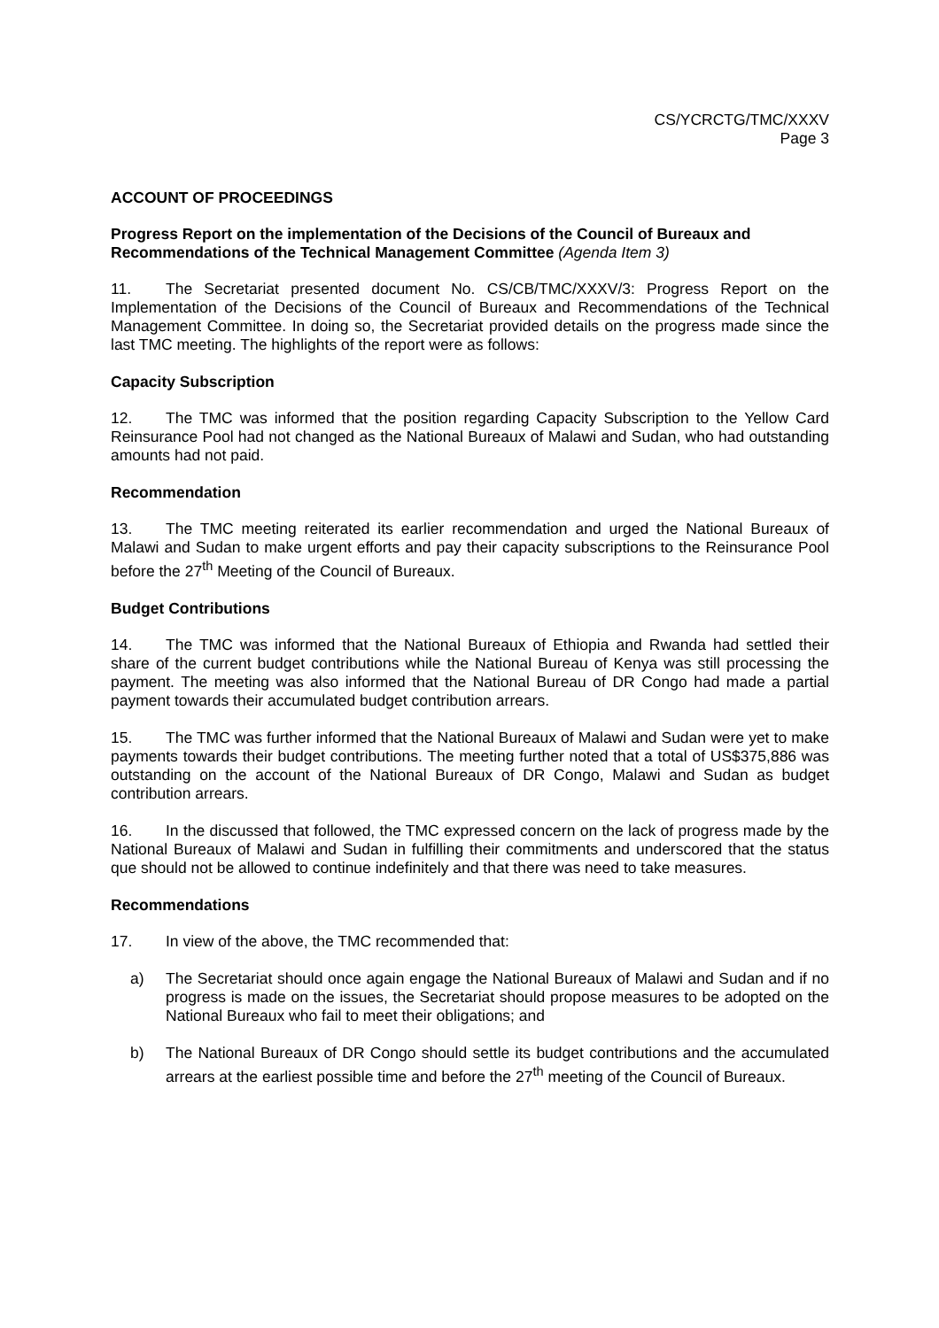CS/YCRCTG/TMC/XXXV
Page 3
ACCOUNT OF PROCEEDINGS
Progress Report on the implementation of the Decisions of the Council of Bureaux and Recommendations of the Technical Management Committee (Agenda Item 3)
11. The Secretariat presented document No. CS/CB/TMC/XXXV/3: Progress Report on the Implementation of the Decisions of the Council of Bureaux and Recommendations of the Technical Management Committee. In doing so, the Secretariat provided details on the progress made since the last TMC meeting. The highlights of the report were as follows:
Capacity Subscription
12. The TMC was informed that the position regarding Capacity Subscription to the Yellow Card Reinsurance Pool had not changed as the National Bureaux of Malawi and Sudan, who had outstanding amounts had not paid.
Recommendation
13. The TMC meeting reiterated its earlier recommendation and urged the National Bureaux of Malawi and Sudan to make urgent efforts and pay their capacity subscriptions to the Reinsurance Pool before the 27<sup>th</sup> Meeting of the Council of Bureaux.
Budget Contributions
14. The TMC was informed that the National Bureaux of Ethiopia and Rwanda had settled their share of the current budget contributions while the National Bureau of Kenya was still processing the payment. The meeting was also informed that the National Bureau of DR Congo had made a partial payment towards their accumulated budget contribution arrears.
15. The TMC was further informed that the National Bureaux of Malawi and Sudan were yet to make payments towards their budget contributions. The meeting further noted that a total of US$375,886 was outstanding on the account of the National Bureaux of DR Congo, Malawi and Sudan as budget contribution arrears.
16. In the discussed that followed, the TMC expressed concern on the lack of progress made by the National Bureaux of Malawi and Sudan in fulfilling their commitments and underscored that the status que should not be allowed to continue indefinitely and that there was need to take measures.
Recommendations
17. In view of the above, the TMC recommended that:
a) The Secretariat should once again engage the National Bureaux of Malawi and Sudan and if no progress is made on the issues, the Secretariat should propose measures to be adopted on the National Bureaux who fail to meet their obligations; and
b) The National Bureaux of DR Congo should settle its budget contributions and the accumulated arrears at the earliest possible time and before the 27<sup>th</sup> meeting of the Council of Bureaux.